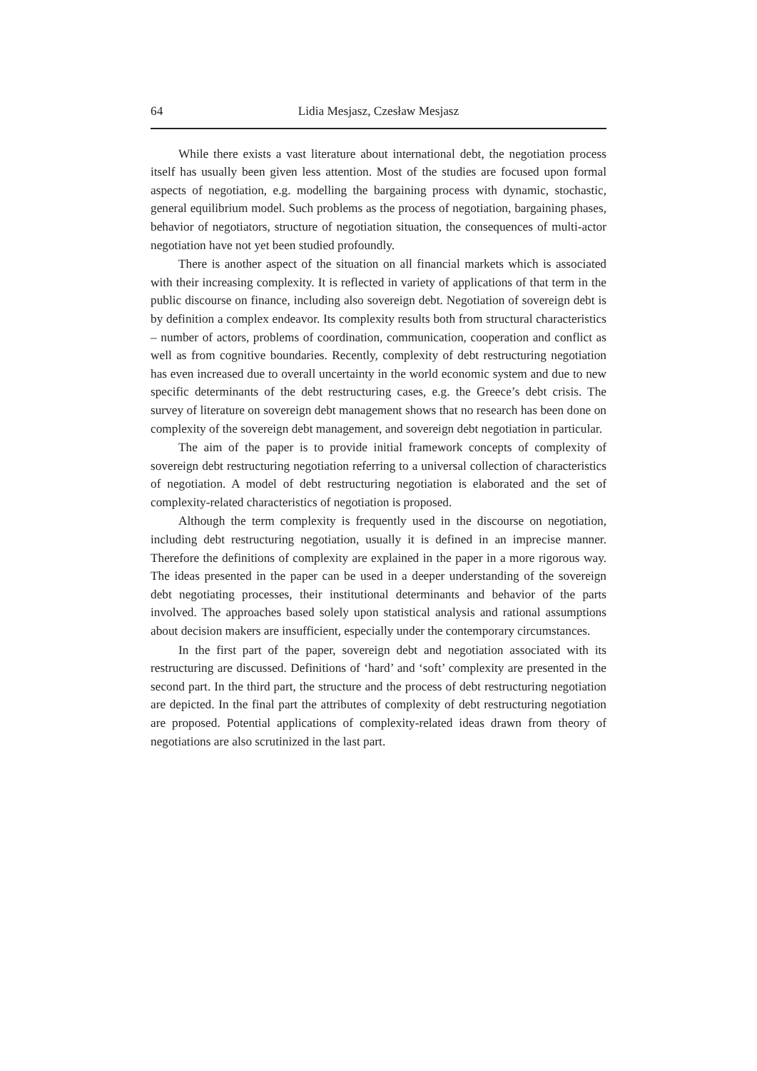64 Lidia Mesjasz, Czesław Mesjasz
While there exists a vast literature about international debt, the negotiation process itself has usually been given less attention. Most of the studies are focused upon formal aspects of negotiation, e.g. modelling the bargaining process with dynamic, stochastic, general equilibrium model. Such problems as the process of negotiation, bargaining phases, behavior of negotiators, structure of negotiation situation, the consequences of multi-actor negotiation have not yet been studied profoundly.
There is another aspect of the situation on all financial markets which is associated with their increasing complexity. It is reflected in variety of applications of that term in the public discourse on finance, including also sovereign debt. Negotiation of sovereign debt is by definition a complex endeavor. Its complexity results both from structural characteristics – number of actors, problems of coordination, communication, cooperation and conflict as well as from cognitive boundaries. Recently, complexity of debt restructuring negotiation has even increased due to overall uncertainty in the world economic system and due to new specific determinants of the debt restructuring cases, e.g. the Greece’s debt crisis. The survey of literature on sovereign debt management shows that no research has been done on complexity of the sovereign debt management, and sovereign debt negotiation in particular.
The aim of the paper is to provide initial framework concepts of complexity of sovereign debt restructuring negotiation referring to a universal collection of characteristics of negotiation. A model of debt restructuring negotiation is elaborated and the set of complexity-related characteristics of negotiation is proposed.
Although the term complexity is frequently used in the discourse on negotiation, including debt restructuring negotiation, usually it is defined in an imprecise manner. Therefore the definitions of complexity are explained in the paper in a more rigorous way. The ideas presented in the paper can be used in a deeper understanding of the sovereign debt negotiating processes, their institutional determinants and behavior of the parts involved. The approaches based solely upon statistical analysis and rational assumptions about decision makers are insufficient, especially under the contemporary circumstances.
In the first part of the paper, sovereign debt and negotiation associated with its restructuring are discussed. Definitions of ‘hard’ and ‘soft’ complexity are presented in the second part. In the third part, the structure and the process of debt restructuring negotiation are depicted. In the final part the attributes of complexity of debt restructuring negotiation are proposed. Potential applications of complexity-related ideas drawn from theory of negotiations are also scrutinized in the last part.